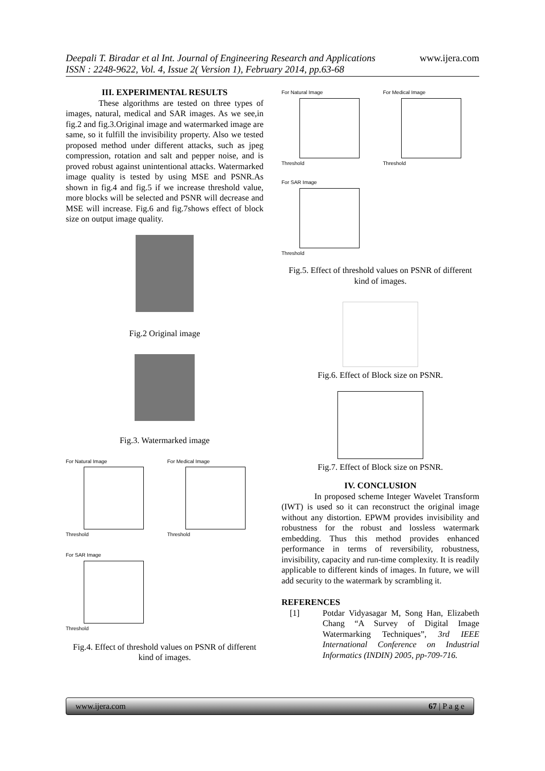www.ijera.com
Deepali T. Biradar et al Int. Journal of Engineering Research and Applications
ISSN : 2248-9622, Vol. 4, Issue 2( Version 1), February 2014, pp.63-68
III. EXPERIMENTAL RESULTS
These algorithms are tested on three types of images, natural, medical and SAR images. As we see,in fig.2 and fig.3.Original image and watermarked image are same, so it fulfill the invisibility property. Also we tested proposed method under different attacks, such as jpeg compression, rotation and salt and pepper noise, and is proved robust against unintentional attacks. Watermarked image quality is tested by using MSE and PSNR.As shown in fig.4 and fig.5 if we increase threshold value, more blocks will be selected and PSNR will decrease and MSE will increase. Fig.6 and fig.7shows effect of block size on output image quality.
Fig.2 Original image
Fig.3. Watermarked image
For Natural Image
Threshold
For Medical Image
Threshold
For SAR Image
Threshold
Fig.4. Effect of threshold values on PSNR of different kind of images.
For Natural Image
Threshold
For Medical Image
Threshold
For SAR Image
Threshold
Fig.5. Effect of threshold values on PSNR of different kind of images.
Fig.6. Effect of Block size on PSNR.
Fig.7. Effect of Block size on PSNR.
IV. CONCLUSION
In proposed scheme Integer Wavelet Transform (IWT) is used so it can reconstruct the original image without any distortion. EPWM provides invisibility and robustness for the robust and lossless watermark embedding. Thus this method provides enhanced performance in terms of reversibility, robustness, invisibility, capacity and run-time complexity. It is readily applicable to different kinds of images. In future, we will add security to the watermark by scrambling it.
REFERENCES
[1] Potdar Vidyasagar M, Song Han, Elizabeth Chang “A Survey of Digital Image Watermarking Techniques”, 3rd IEEE International Conference on Industrial Informatics (INDIN) 2005, pp-709-716.
www.ijera.com 67 | P a g e